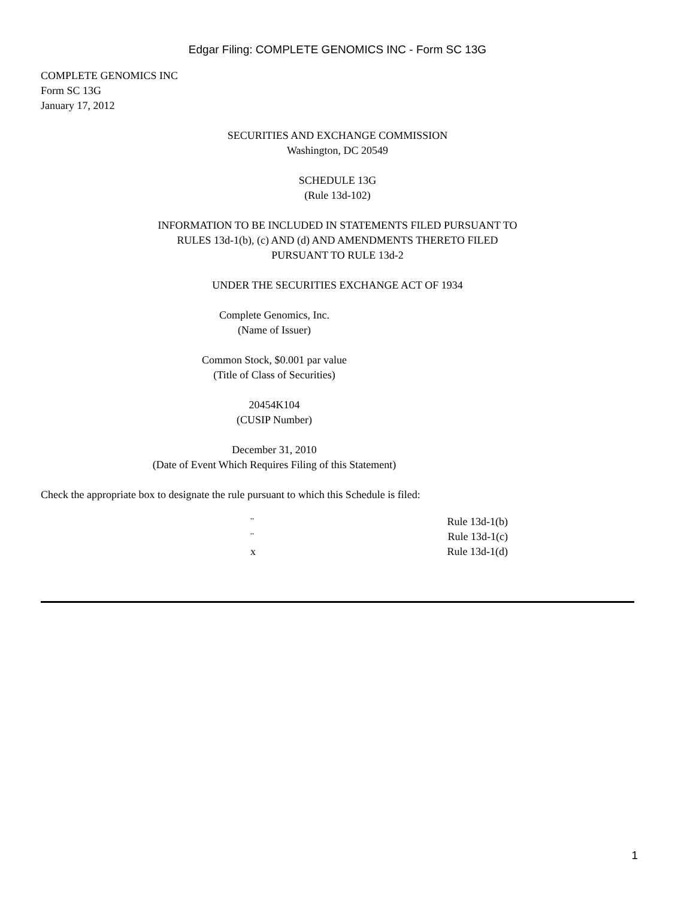Edgar Filing: COMPLETE GENOMICS INC - Form SC 13G
COMPLETE GENOMICS INC
Form SC 13G
January 17, 2012
SECURITIES AND EXCHANGE COMMISSION
Washington, DC 20549
SCHEDULE 13G
(Rule 13d-102)
INFORMATION TO BE INCLUDED IN STATEMENTS FILED PURSUANT TO
RULES 13d-1(b), (c) AND (d) AND AMENDMENTS THERETO FILED
PURSUANT TO RULE 13d-2
UNDER THE SECURITIES EXCHANGE ACT OF 1934
Complete Genomics, Inc.
(Name of Issuer)
Common Stock, $0.001 par value
(Title of Class of Securities)
20454K104
(CUSIP Number)
December 31, 2010
(Date of Event Which Requires Filing of this Statement)
Check the appropriate box to designate the rule pursuant to which this Schedule is filed:
¨ Rule 13d-1(b)
¨ Rule 13d-1(c)
x Rule 13d-1(d)
1